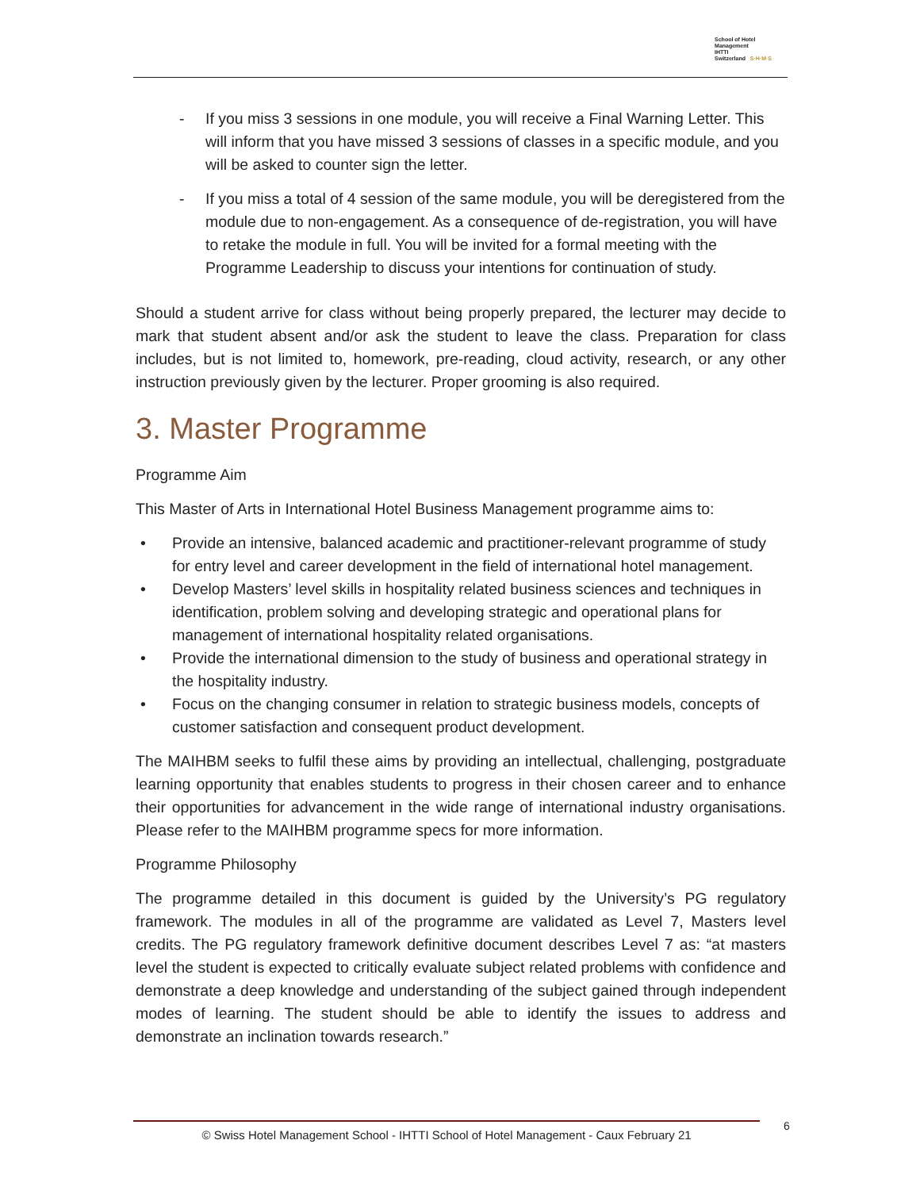School of Hotel
Management
IHTTI
Switzerland S·H·M·S
- If you miss 3 sessions in one module, you will receive a Final Warning Letter. This will inform that you have missed 3 sessions of classes in a specific module, and you will be asked to counter sign the letter.
- If you miss a total of 4 session of the same module, you will be deregistered from the module due to non-engagement. As a consequence of de-registration, you will have to retake the module in full. You will be invited for a formal meeting with the Programme Leadership to discuss your intentions for continuation of study.
Should a student arrive for class without being properly prepared, the lecturer may decide to mark that student absent and/or ask the student to leave the class. Preparation for class includes, but is not limited to, homework, pre-reading, cloud activity, research, or any other instruction previously given by the lecturer. Proper grooming is also required.
3. Master Programme
Programme Aim
This Master of Arts in International Hotel Business Management programme aims to:
• Provide an intensive, balanced academic and practitioner-relevant programme of study for entry level and career development in the field of international hotel management.
• Develop Masters’ level skills in hospitality related business sciences and techniques in identification, problem solving and developing strategic and operational plans for management of international hospitality related organisations.
• Provide the international dimension to the study of business and operational strategy in the hospitality industry.
• Focus on the changing consumer in relation to strategic business models, concepts of customer satisfaction and consequent product development.
The MAIHBM seeks to fulfil these aims by providing an intellectual, challenging, postgraduate learning opportunity that enables students to progress in their chosen career and to enhance their opportunities for advancement in the wide range of international industry organisations. Please refer to the MAIHBM programme specs for more information.
Programme Philosophy
The programme detailed in this document is guided by the University’s PG regulatory framework. The modules in all of the programme are validated as Level 7, Masters level credits. The PG regulatory framework definitive document describes Level 7 as: “at masters level the student is expected to critically evaluate subject related problems with confidence and demonstrate a deep knowledge and understanding of the subject gained through independent modes of learning. The student should be able to identify the issues to address and demonstrate an inclination towards research.”
© Swiss Hotel Management School - IHTTI School of Hotel Management - Caux February 21 6